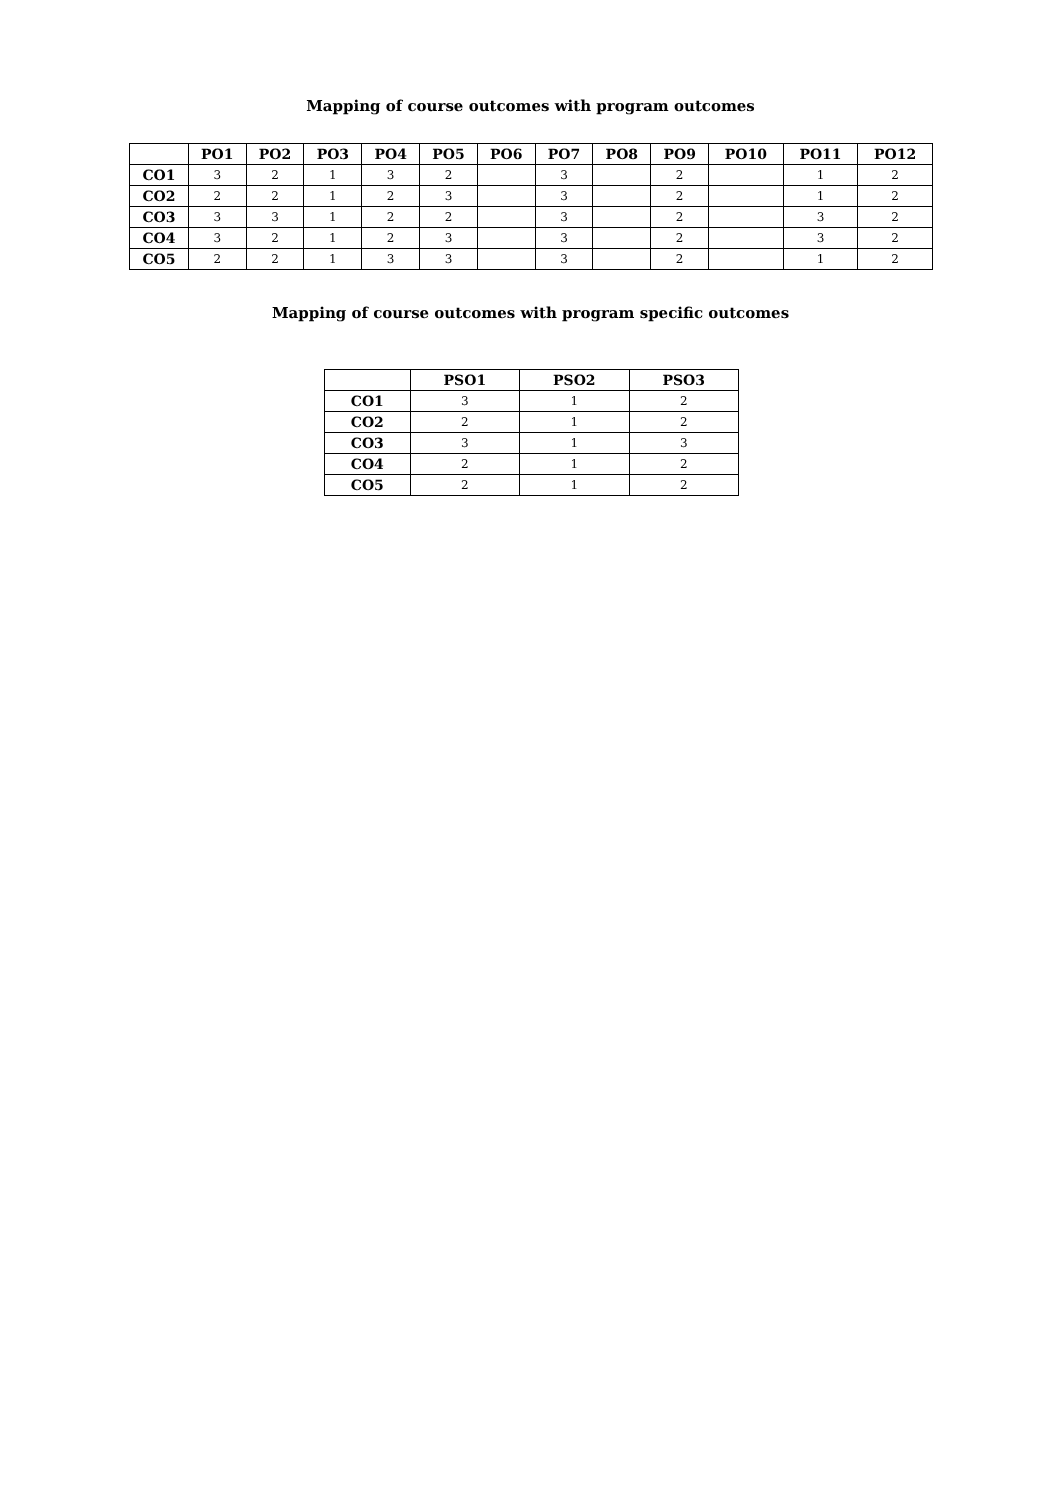Mapping of course outcomes with program outcomes
| | PO1 | PO2 | PO3 | PO4 | PO5 | PO6 | PO7 | PO8 | PO9 | PO10 | PO11 | PO12 |
| --- | --- | --- | --- | --- | --- | --- | --- | --- | --- | --- | --- | --- |
| CO1 | 3 | 2 | 1 | 3 | 2 | | 3 | | 2 | | 1 | 2 |
| CO2 | 2 | 2 | 1 | 2 | 3 | | 3 | | 2 | | 1 | 2 |
| CO3 | 3 | 3 | 1 | 2 | 2 | | 3 | | 2 | | 3 | 2 |
| CO4 | 3 | 2 | 1 | 2 | 3 | | 3 | | 2 | | 3 | 2 |
| CO5 | 2 | 2 | 1 | 3 | 3 | | 3 | | 2 | | 1 | 2 |
Mapping of course outcomes with program specific outcomes
| | PSO1 | PSO2 | PSO3 |
| --- | --- | --- | --- |
| CO1 | 3 | 1 | 2 |
| CO2 | 2 | 1 | 2 |
| CO3 | 3 | 1 | 3 |
| CO4 | 2 | 1 | 2 |
| CO5 | 2 | 1 | 2 |